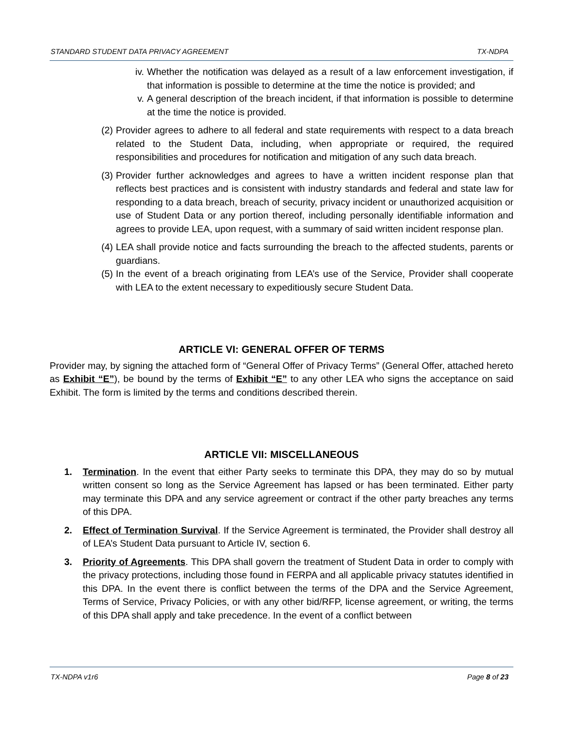STANDARD STUDENT DATA PRIVACY AGREEMENT TX-NDPA
iv. Whether the notification was delayed as a result of a law enforcement investigation, if that information is possible to determine at the time the notice is provided; and
v. A general description of the breach incident, if that information is possible to determine at the time the notice is provided.
(2) Provider agrees to adhere to all federal and state requirements with respect to a data breach related to the Student Data, including, when appropriate or required, the required responsibilities and procedures for notification and mitigation of any such data breach.
(3) Provider further acknowledges and agrees to have a written incident response plan that reflects best practices and is consistent with industry standards and federal and state law for responding to a data breach, breach of security, privacy incident or unauthorized acquisition or use of Student Data or any portion thereof, including personally identifiable information and agrees to provide LEA, upon request, with a summary of said written incident response plan.
(4) LEA shall provide notice and facts surrounding the breach to the affected students, parents or guardians.
(5) In the event of a breach originating from LEA’s use of the Service, Provider shall cooperate with LEA to the extent necessary to expeditiously secure Student Data.
ARTICLE VI: GENERAL OFFER OF TERMS
Provider may, by signing the attached form of “General Offer of Privacy Terms” (General Offer, attached hereto as Exhibit “E”), be bound by the terms of Exhibit “E” to any other LEA who signs the acceptance on said Exhibit. The form is limited by the terms and conditions described therein.
ARTICLE VII: MISCELLANEOUS
1. Termination. In the event that either Party seeks to terminate this DPA, they may do so by mutual written consent so long as the Service Agreement has lapsed or has been terminated. Either party may terminate this DPA and any service agreement or contract if the other party breaches any terms of this DPA.
2. Effect of Termination Survival. If the Service Agreement is terminated, the Provider shall destroy all of LEA’s Student Data pursuant to Article IV, section 6.
3. Priority of Agreements. This DPA shall govern the treatment of Student Data in order to comply with the privacy protections, including those found in FERPA and all applicable privacy statutes identified in this DPA. In the event there is conflict between the terms of the DPA and the Service Agreement, Terms of Service, Privacy Policies, or with any other bid/RFP, license agreement, or writing, the terms of this DPA shall apply and take precedence. In the event of a conflict between
TX-NDPA v1r6 Page 8 of 23